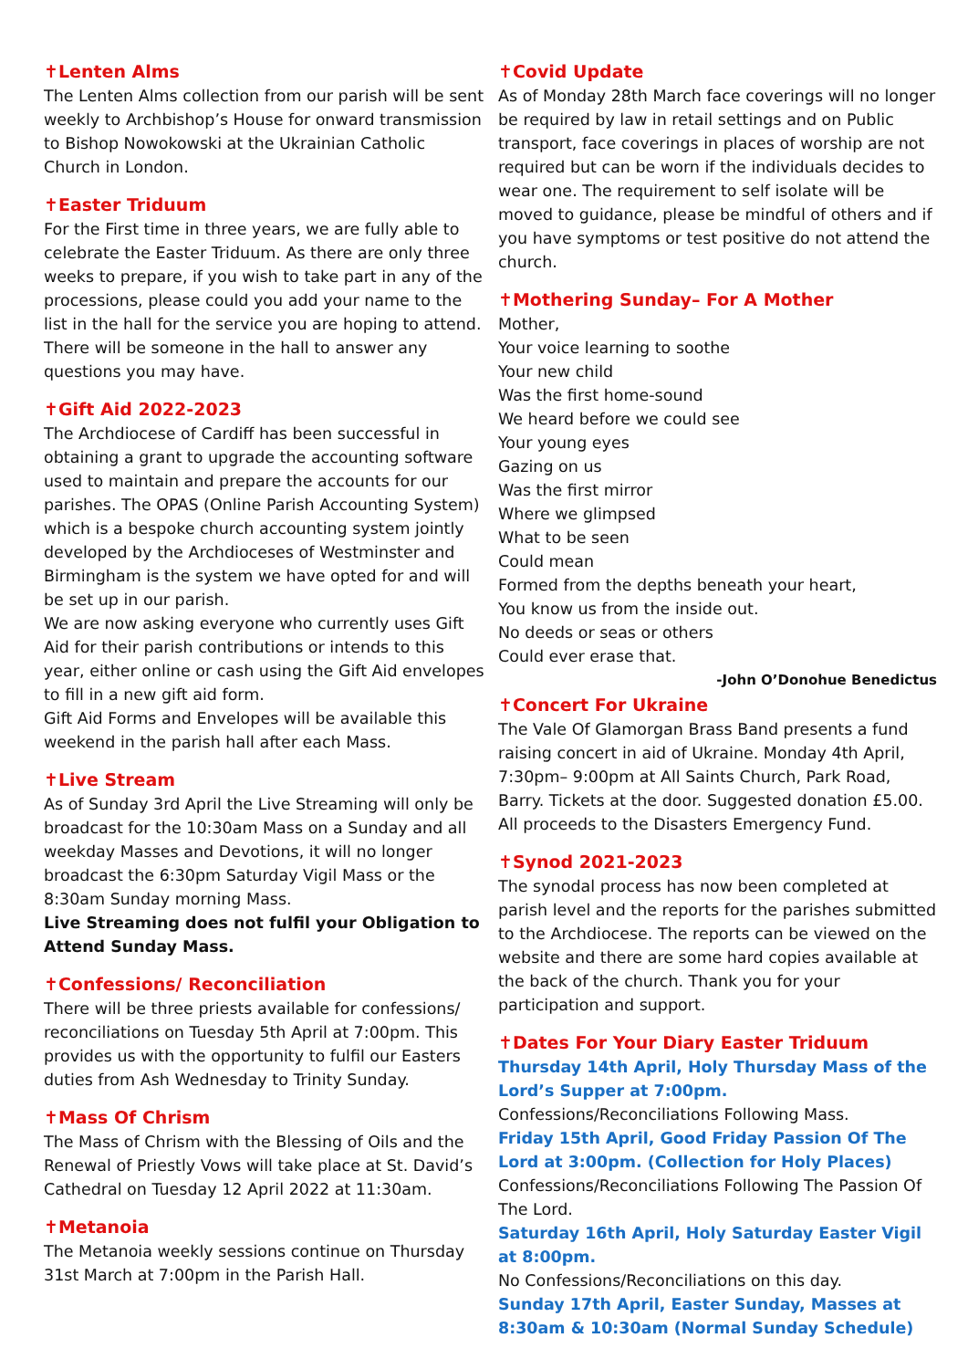✝Lenten Alms
The Lenten Alms collection from our parish will be sent weekly to Archbishop’s House for onward transmission to Bishop Nowokowski at the Ukrainian Catholic Church in London.
✝Easter Triduum
For the First time in three years, we are fully able to celebrate the Easter Triduum. As there are only three weeks to prepare, if you wish to take part in any of the processions, please could you add your name to the list in the hall for the service you are hoping to attend. There will be someone in the hall to answer any questions you may have.
✝Gift Aid 2022-2023
The Archdiocese of Cardiff has been successful in obtaining a grant to upgrade the accounting software used to maintain and prepare the accounts for our parishes. The OPAS (Online Parish Accounting System) which is a bespoke church accounting system jointly developed by the Archdioceses of Westminster and Birmingham is the system we have opted for and will be set up in our parish.
We are now asking everyone who currently uses Gift Aid for their parish contributions or intends to this year, either online or cash using the Gift Aid envelopes to fill in a new gift aid form.
Gift Aid Forms and Envelopes will be available this weekend in the parish hall after each Mass.
✝Live Stream
As of Sunday 3rd April the Live Streaming will only be broadcast for the 10:30am Mass on a Sunday and all weekday Masses and Devotions, it will no longer broadcast the 6:30pm Saturday Vigil Mass or the 8:30am Sunday morning Mass.
Live Streaming does not fulfil your Obligation to Attend Sunday Mass.
✝Confessions/ Reconciliation
There will be three priests available for confessions/ reconciliations on Tuesday 5th April at 7:00pm. This provides us with the opportunity to fulfil our Easters duties from Ash Wednesday to Trinity Sunday.
✝Mass Of Chrism
The Mass of Chrism with the Blessing of Oils and the Renewal of Priestly Vows will take place at St. David’s Cathedral on Tuesday 12 April 2022 at 11:30am.
✝Metanoia
The Metanoia weekly sessions continue on Thursday 31st March at 7:00pm in the Parish Hall.
✝Covid Update
As of Monday 28th March face coverings will no longer be required by law in retail settings and on Public transport, face coverings in places of worship are not required but can be worn if the individuals decides to wear one. The requirement to self isolate will be moved to guidance, please be mindful of others and if you have symptoms or test positive do not attend the church.
✝Mothering Sunday– For A Mother
Mother,
Your voice learning to soothe
Your new child
Was the first home-sound
We heard before we could see
Your young eyes
Gazing on us
Was the first mirror
Where we glimpsed
What to be seen
Could mean
Formed from the depths beneath your heart,
You know us from the inside out.
No deeds or seas or others
Could ever erase that.
-John O’Donohue Benedictus
✝Concert For Ukraine
The Vale Of Glamorgan Brass Band presents a fund raising concert in aid of Ukraine. Monday 4th April, 7:30pm– 9:00pm at All Saints Church, Park Road, Barry. Tickets at the door. Suggested donation £5.00.
All proceeds to the Disasters Emergency Fund.
✝Synod 2021-2023
The synodal process has now been completed at parish level and the reports for the parishes submitted to the Archdiocese. The reports can be viewed on the website and there are some hard copies available at the back of the church. Thank you for your participation and support.
✝Dates For Your Diary Easter Triduum
Thursday 14th April, Holy Thursday Mass of the Lord’s Supper at 7:00pm.
Confessions/Reconciliations Following Mass.
Friday 15th April, Good Friday Passion Of The Lord at 3:00pm. (Collection for Holy Places)
Confessions/Reconciliations Following The Passion Of The Lord.
Saturday 16th April, Holy Saturday Easter Vigil at 8:00pm.
No Confessions/Reconciliations on this day.
Sunday 17th April, Easter Sunday, Masses at 8:30am & 10:30am (Normal Sunday Schedule)